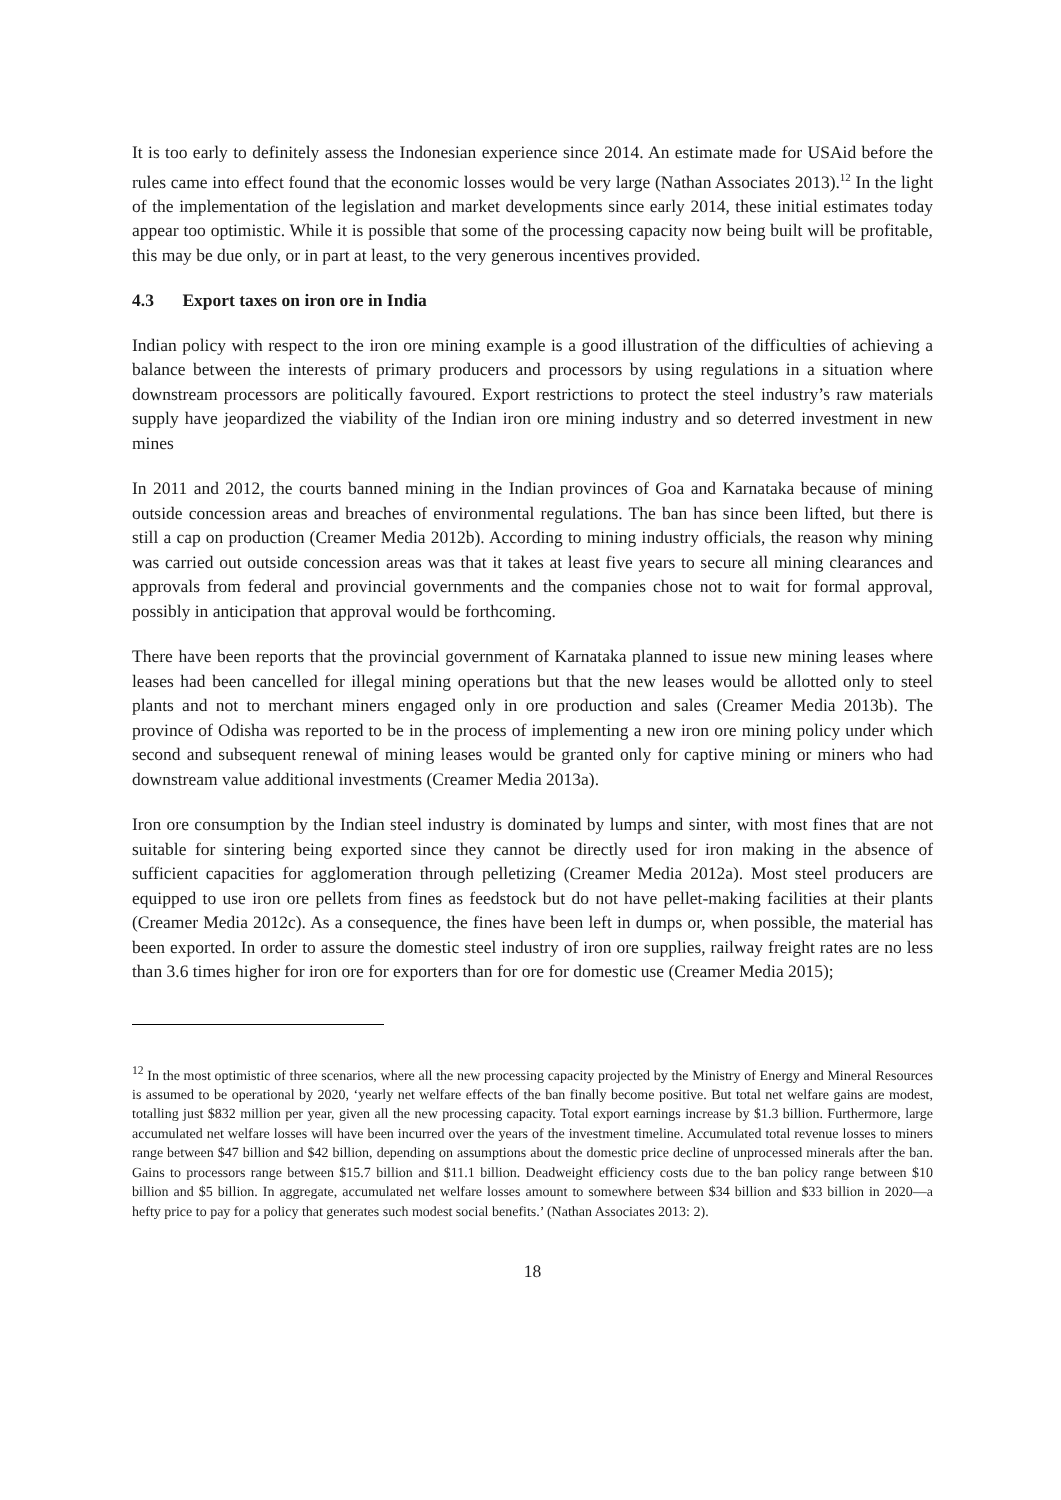It is too early to definitely assess the Indonesian experience since 2014. An estimate made for USAid before the rules came into effect found that the economic losses would be very large (Nathan Associates 2013).<sup>12</sup> In the light of the implementation of the legislation and market developments since early 2014, these initial estimates today appear too optimistic. While it is possible that some of the processing capacity now being built will be profitable, this may be due only, or in part at least, to the very generous incentives provided.
4.3 Export taxes on iron ore in India
Indian policy with respect to the iron ore mining example is a good illustration of the difficulties of achieving a balance between the interests of primary producers and processors by using regulations in a situation where downstream processors are politically favoured. Export restrictions to protect the steel industry’s raw materials supply have jeopardized the viability of the Indian iron ore mining industry and so deterred investment in new mines
In 2011 and 2012, the courts banned mining in the Indian provinces of Goa and Karnataka because of mining outside concession areas and breaches of environmental regulations. The ban has since been lifted, but there is still a cap on production (Creamer Media 2012b). According to mining industry officials, the reason why mining was carried out outside concession areas was that it takes at least five years to secure all mining clearances and approvals from federal and provincial governments and the companies chose not to wait for formal approval, possibly in anticipation that approval would be forthcoming.
There have been reports that the provincial government of Karnataka planned to issue new mining leases where leases had been cancelled for illegal mining operations but that the new leases would be allotted only to steel plants and not to merchant miners engaged only in ore production and sales (Creamer Media 2013b). The province of Odisha was reported to be in the process of implementing a new iron ore mining policy under which second and subsequent renewal of mining leases would be granted only for captive mining or miners who had downstream value additional investments (Creamer Media 2013a).
Iron ore consumption by the Indian steel industry is dominated by lumps and sinter, with most fines that are not suitable for sintering being exported since they cannot be directly used for iron making in the absence of sufficient capacities for agglomeration through pelletizing (Creamer Media 2012a). Most steel producers are equipped to use iron ore pellets from fines as feedstock but do not have pellet-making facilities at their plants (Creamer Media 2012c). As a consequence, the fines have been left in dumps or, when possible, the material has been exported. In order to assure the domestic steel industry of iron ore supplies, railway freight rates are no less than 3.6 times higher for iron ore for exporters than for ore for domestic use (Creamer Media 2015);
<sup>12</sup> In the most optimistic of three scenarios, where all the new processing capacity projected by the Ministry of Energy and Mineral Resources is assumed to be operational by 2020, ‘yearly net welfare effects of the ban finally become positive. But total net welfare gains are modest, totalling just $832 million per year, given all the new processing capacity. Total export earnings increase by $1.3 billion. Furthermore, large accumulated net welfare losses will have been incurred over the years of the investment timeline. Accumulated total revenue losses to miners range between $47 billion and $42 billion, depending on assumptions about the domestic price decline of unprocessed minerals after the ban. Gains to processors range between $15.7 billion and $11.1 billion. Deadweight efficiency costs due to the ban policy range between $10 billion and $5 billion. In aggregate, accumulated net welfare losses amount to somewhere between $34 billion and $33 billion in 2020—a hefty price to pay for a policy that generates such modest social benefits.’ (Nathan Associates 2013: 2).
18